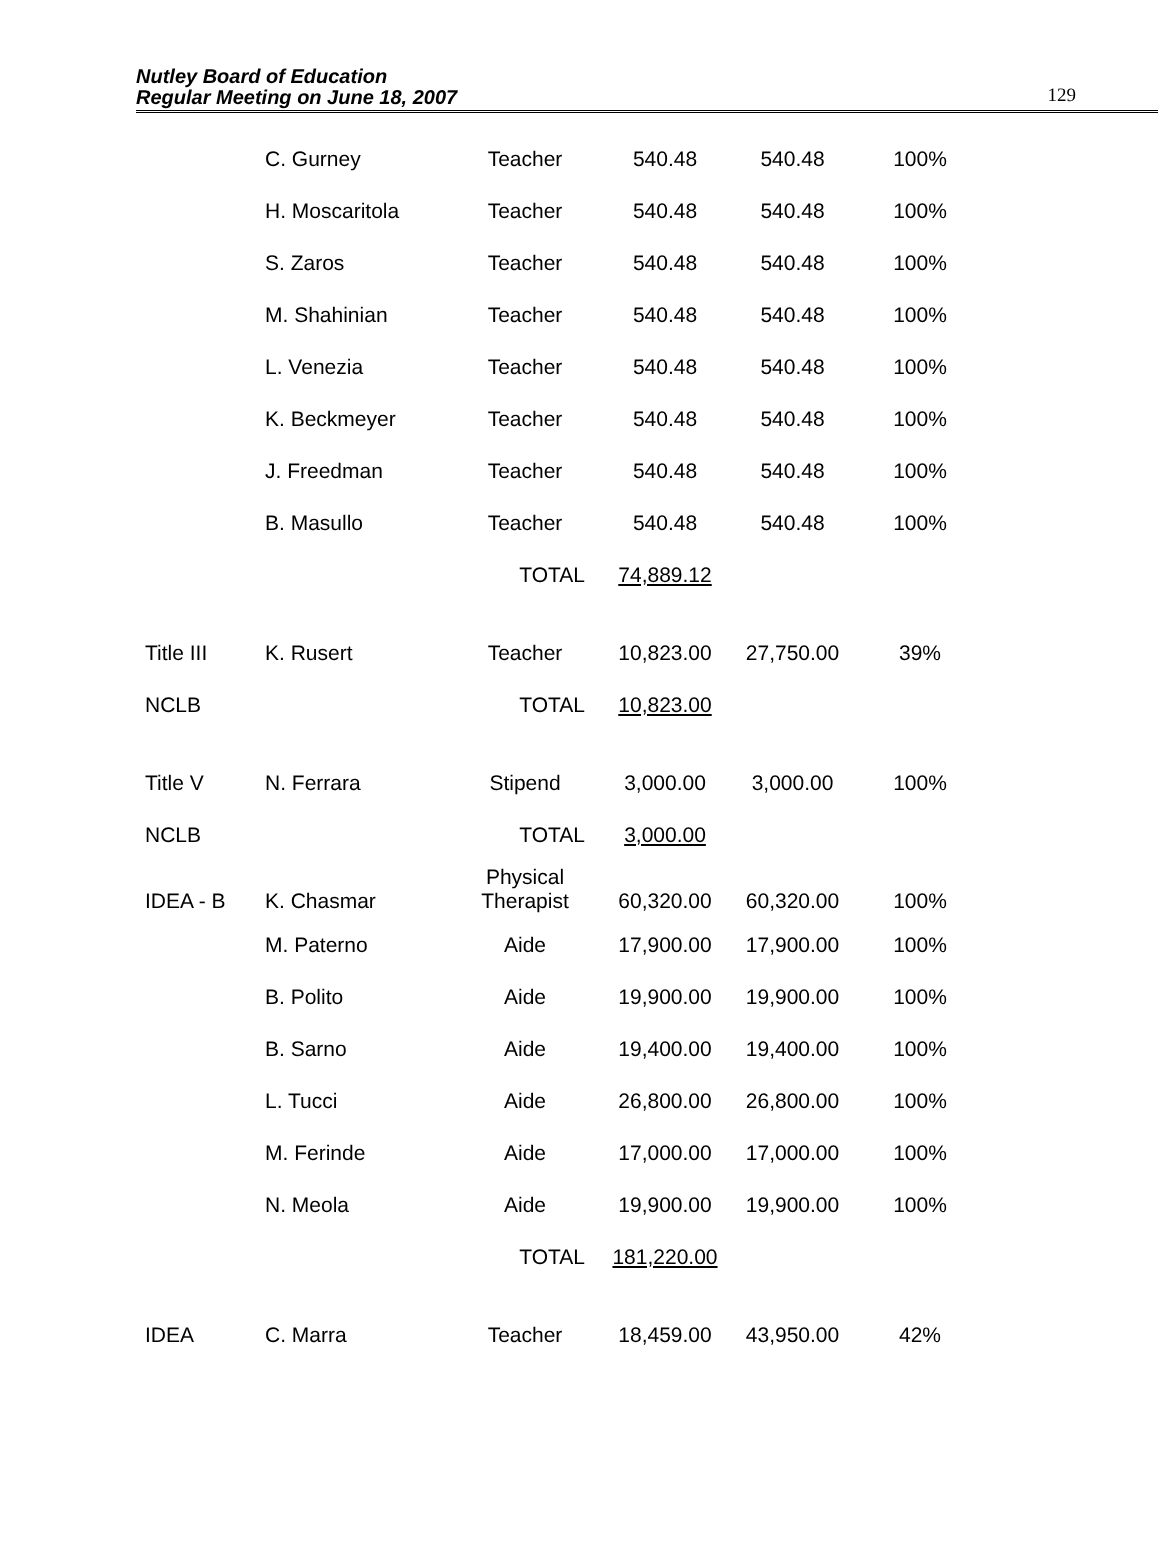Nutley Board of Education
Regular Meeting on June 18, 2007
129
| | C. Gurney | Teacher | 540.48 | 540.48 | 100% |
| | H. Moscaritola | Teacher | 540.48 | 540.48 | 100% |
| | S. Zaros | Teacher | 540.48 | 540.48 | 100% |
| | M. Shahinian | Teacher | 540.48 | 540.48 | 100% |
| | L. Venezia | Teacher | 540.48 | 540.48 | 100% |
| | K. Beckmeyer | Teacher | 540.48 | 540.48 | 100% |
| | J. Freedman | Teacher | 540.48 | 540.48 | 100% |
| | B. Masullo | Teacher | 540.48 | 540.48 | 100% |
| | | TOTAL | 74,889.12 | | |
| Title III | K. Rusert | Teacher | 10,823.00 | 27,750.00 | 39% |
| NCLB | | TOTAL | 10,823.00 | | |
| Title V | N. Ferrara | Stipend | 3,000.00 | 3,000.00 | 100% |
| NCLB | | TOTAL | 3,000.00 | | |
| IDEA - B | K. Chasmar | Physical Therapist | 60,320.00 | 60,320.00 | 100% |
| | M. Paterno | Aide | 17,900.00 | 17,900.00 | 100% |
| | B. Polito | Aide | 19,900.00 | 19,900.00 | 100% |
| | B. Sarno | Aide | 19,400.00 | 19,400.00 | 100% |
| | L. Tucci | Aide | 26,800.00 | 26,800.00 | 100% |
| | M. Ferinde | Aide | 17,000.00 | 17,000.00 | 100% |
| | N. Meola | Aide | 19,900.00 | 19,900.00 | 100% |
| | | TOTAL | 181,220.00 | | |
| IDEA | C. Marra | Teacher | 18,459.00 | 43,950.00 | 42% |